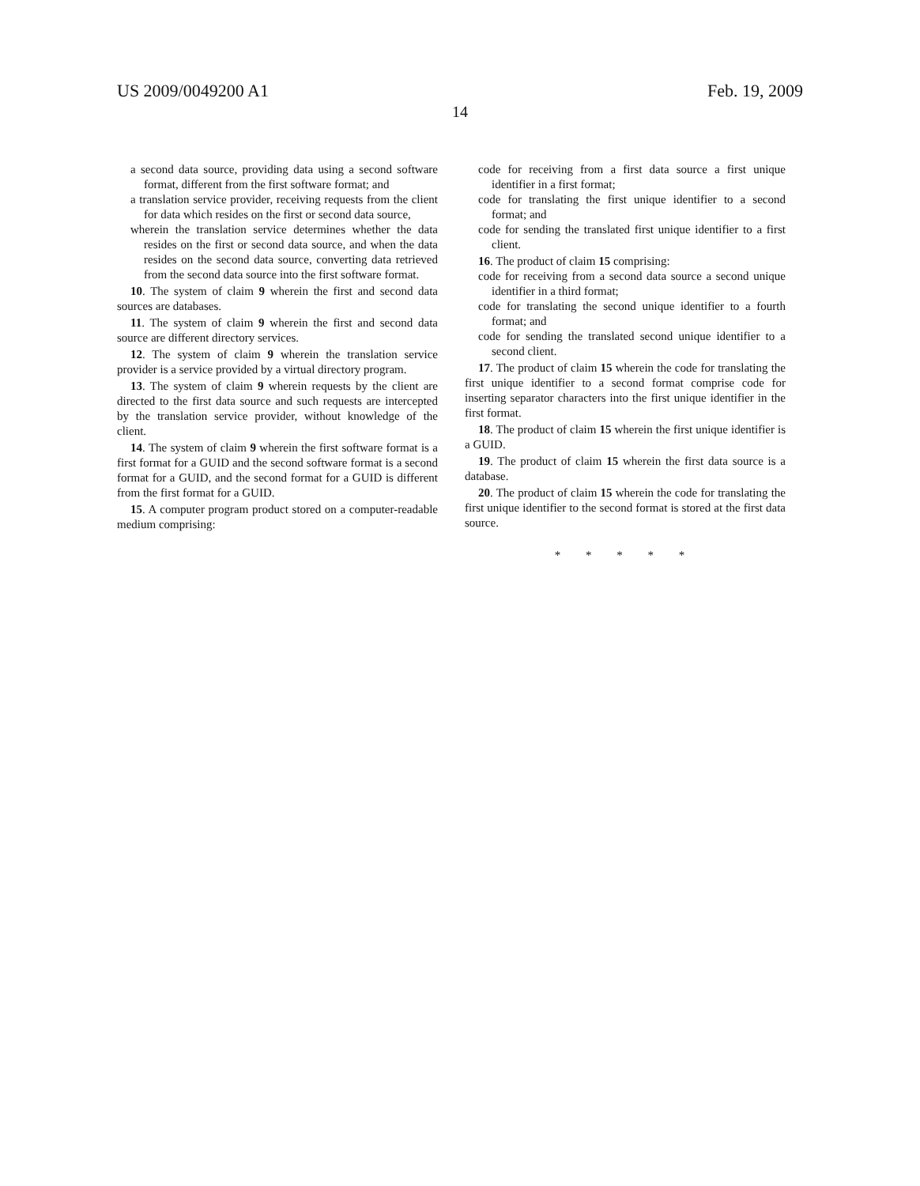US 2009/0049200 A1 Feb. 19, 2009
14
a second data source, providing data using a second software format, different from the first software format; and
a translation service provider, receiving requests from the client for data which resides on the first or second data source,
wherein the translation service determines whether the data resides on the first or second data source, and when the data resides on the second data source, converting data retrieved from the second data source into the first software format.
10. The system of claim 9 wherein the first and second data sources are databases.
11. The system of claim 9 wherein the first and second data source are different directory services.
12. The system of claim 9 wherein the translation service provider is a service provided by a virtual directory program.
13. The system of claim 9 wherein requests by the client are directed to the first data source and such requests are intercepted by the translation service provider, without knowledge of the client.
14. The system of claim 9 wherein the first software format is a first format for a GUID and the second software format is a second format for a GUID, and the second format for a GUID is different from the first format for a GUID.
15. A computer program product stored on a computer-readable medium comprising:
code for receiving from a first data source a first unique identifier in a first format;
code for translating the first unique identifier to a second format; and
code for sending the translated first unique identifier to a first client.
16. The product of claim 15 comprising:
code for receiving from a second data source a second unique identifier in a third format;
code for translating the second unique identifier to a fourth format; and
code for sending the translated second unique identifier to a second client.
17. The product of claim 15 wherein the code for translating the first unique identifier to a second format comprise code for inserting separator characters into the first unique identifier in the first format.
18. The product of claim 15 wherein the first unique identifier is a GUID.
19. The product of claim 15 wherein the first data source is a database.
20. The product of claim 15 wherein the code for translating the first unique identifier to the second format is stored at the first data source.
* * * * *